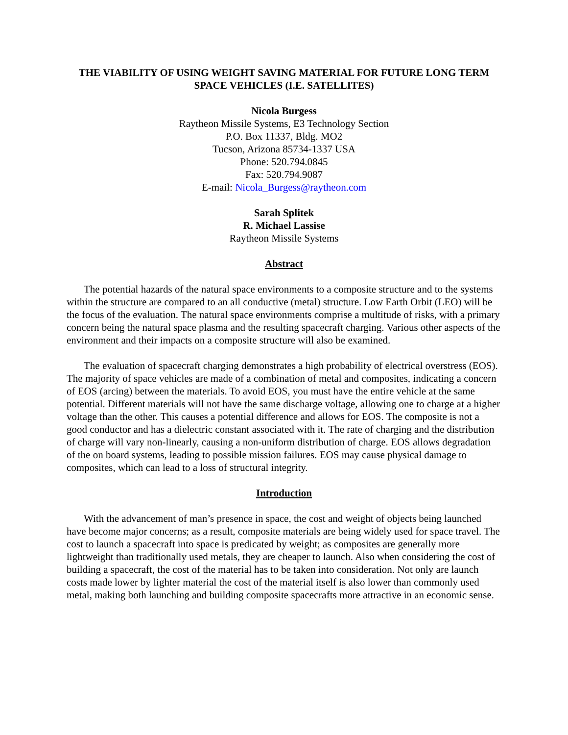THE VIABILITY OF USING WEIGHT SAVING MATERIAL FOR FUTURE LONG TERM SPACE VEHICLES (I.E. SATELLITES)
Nicola Burgess
Raytheon Missile Systems, E3 Technology Section
P.O. Box 11337, Bldg. MO2
Tucson, Arizona 85734-1337 USA
Phone: 520.794.0845
Fax: 520.794.9087
E-mail: Nicola_Burgess@raytheon.com
Sarah Splitek
R. Michael Lassise
Raytheon Missile Systems
Abstract
The potential hazards of the natural space environments to a composite structure and to the systems within the structure are compared to an all conductive (metal) structure. Low Earth Orbit (LEO) will be the focus of the evaluation. The natural space environments comprise a multitude of risks, with a primary concern being the natural space plasma and the resulting spacecraft charging. Various other aspects of the environment and their impacts on a composite structure will also be examined.
The evaluation of spacecraft charging demonstrates a high probability of electrical overstress (EOS). The majority of space vehicles are made of a combination of metal and composites, indicating a concern of EOS (arcing) between the materials. To avoid EOS, you must have the entire vehicle at the same potential. Different materials will not have the same discharge voltage, allowing one to charge at a higher voltage than the other. This causes a potential difference and allows for EOS. The composite is not a good conductor and has a dielectric constant associated with it. The rate of charging and the distribution of charge will vary non-linearly, causing a non-uniform distribution of charge. EOS allows degradation of the on board systems, leading to possible mission failures. EOS may cause physical damage to composites, which can lead to a loss of structural integrity.
Introduction
With the advancement of man’s presence in space, the cost and weight of objects being launched have become major concerns; as a result, composite materials are being widely used for space travel. The cost to launch a spacecraft into space is predicated by weight; as composites are generally more lightweight than traditionally used metals, they are cheaper to launch. Also when considering the cost of building a spacecraft, the cost of the material has to be taken into consideration. Not only are launch costs made lower by lighter material the cost of the material itself is also lower than commonly used metal, making both launching and building composite spacecrafts more attractive in an economic sense.